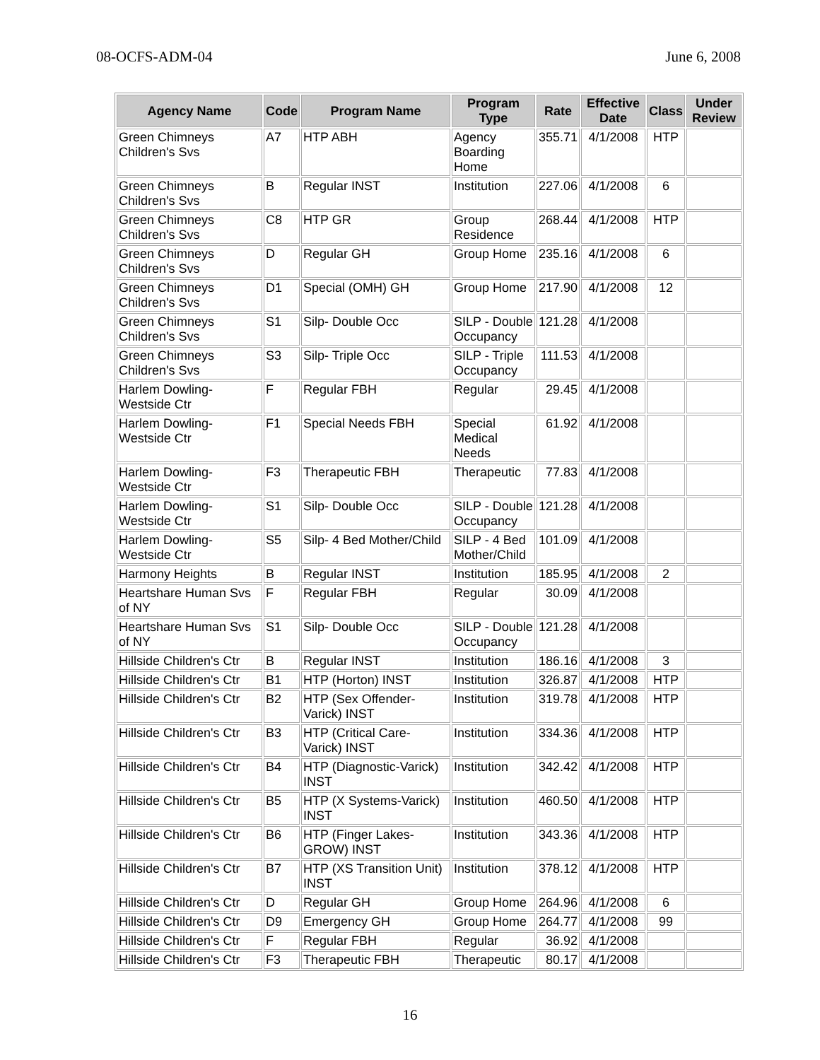08-OCFS-ADM-04 June 6, 2008
| Agency Name | Code | Program Name | Program Type | Rate | Effective Date | Class | Under Review |
| --- | --- | --- | --- | --- | --- | --- | --- |
| Green Chimneys Children's Svs | A7 | HTP ABH | Agency Boarding Home | 355.71 | 4/1/2008 | HTP | |
| Green Chimneys Children's Svs | B | Regular INST | Institution | 227.06 | 4/1/2008 | 6 | |
| Green Chimneys Children's Svs | C8 | HTP GR | Group Residence | 268.44 | 4/1/2008 | HTP | |
| Green Chimneys Children's Svs | D | Regular GH | Group Home | 235.16 | 4/1/2008 | 6 | |
| Green Chimneys Children's Svs | D1 | Special (OMH) GH | Group Home | 217.90 | 4/1/2008 | 12 | |
| Green Chimneys Children's Svs | S1 | Silp- Double Occ | SILP - Double Occupancy | 121.28 | 4/1/2008 | | |
| Green Chimneys Children's Svs | S3 | Silp- Triple Occ | SILP - Triple Occupancy | 111.53 | 4/1/2008 | | |
| Harlem Dowling-Westside Ctr | F | Regular FBH | Regular | 29.45 | 4/1/2008 | | |
| Harlem Dowling-Westside Ctr | F1 | Special Needs FBH | Special Medical Needs | 61.92 | 4/1/2008 | | |
| Harlem Dowling-Westside Ctr | F3 | Therapeutic FBH | Therapeutic | 77.83 | 4/1/2008 | | |
| Harlem Dowling-Westside Ctr | S1 | Silp- Double Occ | SILP - Double Occupancy | 121.28 | 4/1/2008 | | |
| Harlem Dowling-Westside Ctr | S5 | Silp- 4 Bed Mother/Child | SILP - 4 Bed Mother/Child | 101.09 | 4/1/2008 | | |
| Harmony Heights | B | Regular INST | Institution | 185.95 | 4/1/2008 | 2 | |
| Heartshare Human Svs of NY | F | Regular FBH | Regular | 30.09 | 4/1/2008 | | |
| Heartshare Human Svs of NY | S1 | Silp- Double Occ | SILP - Double Occupancy | 121.28 | 4/1/2008 | | |
| Hillside Children's Ctr | B | Regular INST | Institution | 186.16 | 4/1/2008 | 3 | |
| Hillside Children's Ctr | B1 | HTP (Horton) INST | Institution | 326.87 | 4/1/2008 | HTP | |
| Hillside Children's Ctr | B2 | HTP (Sex Offender-Varick) INST | Institution | 319.78 | 4/1/2008 | HTP | |
| Hillside Children's Ctr | B3 | HTP (Critical Care-Varick) INST | Institution | 334.36 | 4/1/2008 | HTP | |
| Hillside Children's Ctr | B4 | HTP (Diagnostic-Varick) INST | Institution | 342.42 | 4/1/2008 | HTP | |
| Hillside Children's Ctr | B5 | HTP (X Systems-Varick) INST | Institution | 460.50 | 4/1/2008 | HTP | |
| Hillside Children's Ctr | B6 | HTP (Finger Lakes-GROW) INST | Institution | 343.36 | 4/1/2008 | HTP | |
| Hillside Children's Ctr | B7 | HTP (XS Transition Unit) INST | Institution | 378.12 | 4/1/2008 | HTP | |
| Hillside Children's Ctr | D | Regular GH | Group Home | 264.96 | 4/1/2008 | 6 | |
| Hillside Children's Ctr | D9 | Emergency GH | Group Home | 264.77 | 4/1/2008 | 99 | |
| Hillside Children's Ctr | F | Regular FBH | Regular | 36.92 | 4/1/2008 | | |
| Hillside Children's Ctr | F3 | Therapeutic FBH | Therapeutic | 80.17 | 4/1/2008 | | |
16